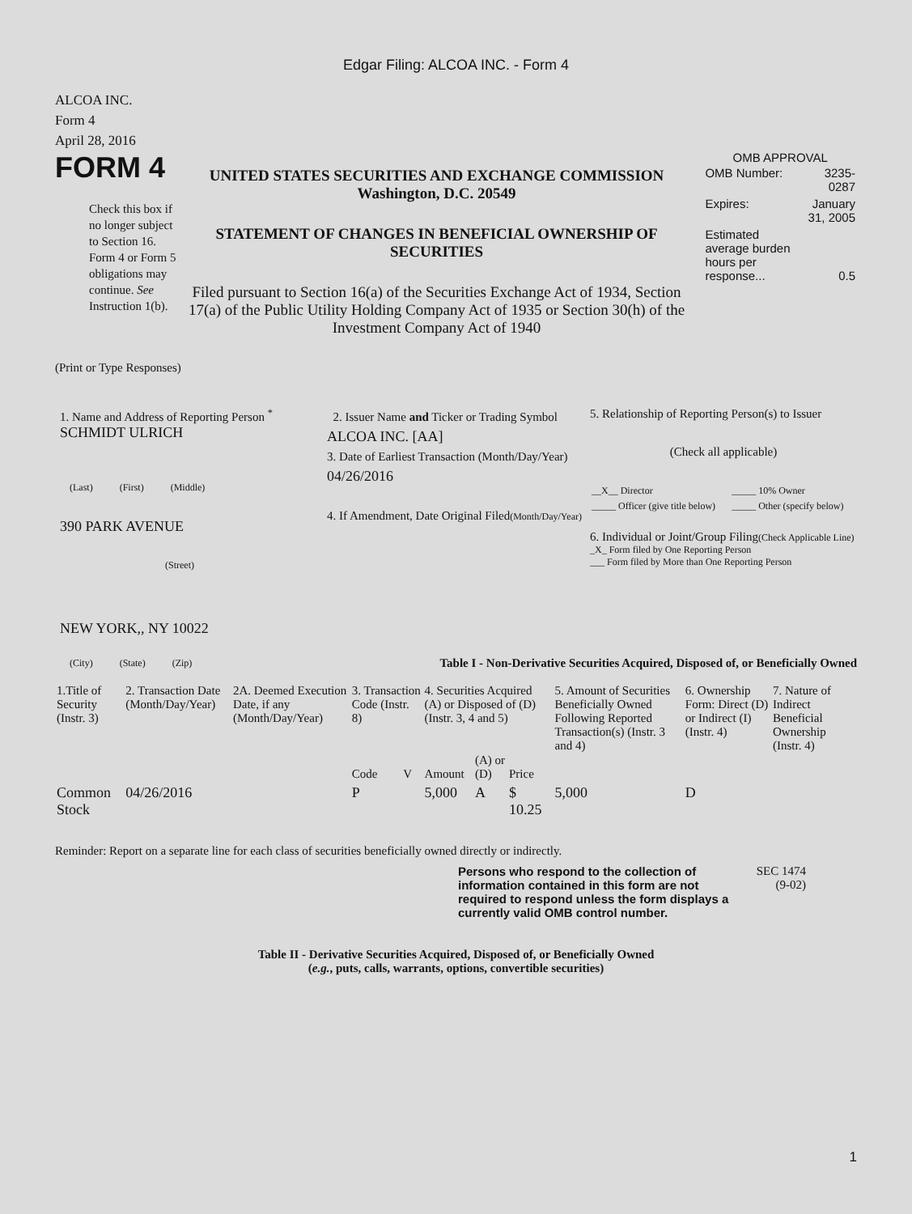Edgar Filing: ALCOA INC. - Form 4
ALCOA INC.
Form 4
April 28, 2016
FORM 4
Check this box if no longer subject to Section 16. Form 4 or Form 5 obligations may continue. See Instruction 1(b).
UNITED STATES SECURITIES AND EXCHANGE COMMISSION
Washington, D.C. 20549
STATEMENT OF CHANGES IN BENEFICIAL OWNERSHIP OF SECURITIES
Filed pursuant to Section 16(a) of the Securities Exchange Act of 1934, Section 17(a) of the Public Utility Holding Company Act of 1935 or Section 30(h) of the Investment Company Act of 1940
OMB APPROVAL
| OMB Number: | 3235-0287 |
| Expires: | January 31, 2005 |
| Estimated average burden hours per response... | 0.5 |
(Print or Type Responses)
1. Name and Address of Reporting Person <sup>*</sup>
SCHMIDT ULRICH
(Last) (First) (Middle)
390 PARK AVENUE
(Street)
NEW YORK,, NY 10022
(City) (State) (Zip)
2. Issuer Name and Ticker or Trading Symbol
ALCOA INC. [AA]
3. Date of Earliest Transaction (Month/Day/Year)
04/26/2016
4. If Amendment, Date Original Filed(Month/Day/Year)
5. Relationship of Reporting Person(s) to Issuer
(Check all applicable)
| __X__ Director | _____ 10% Owner |
| _____ Officer (give title below) | _____ Other (specify below) |
6. Individual or Joint/Group Filing(Check Applicable Line)
_X_ Form filed by One Reporting Person
___ Form filed by More than One Reporting Person
Table I - Non-Derivative Securities Acquired, Disposed of, or Beneficially Owned
| 1.Title of Security (Instr. 3) | 2. Transaction Date (Month/Day/Year) | 2A. Deemed Execution Date, if any (Month/Day/Year) | 3. Transaction Code (Instr. 8) | | 4. Securities Acquired (A) or Disposed of (D) (Instr. 3, 4 and 5) | | | 5. Amount of Securities Beneficially Owned Following Reported Transaction(s) (Instr. 3 and 4) | 6. Ownership Form: Direct (D) or Indirect (I) (Instr. 4) | 7. Nature of Indirect Beneficial Ownership (Instr. 4) |
| --- | --- | --- | --- | --- | --- | --- | --- | --- | --- | --- |
| | | | Code | V | Amount | (A) or (D) | Price | | | |
| Common Stock | 04/26/2016 | | P | | 5,000 | A | $ 10.25 | 5,000 | D | |
Reminder: Report on a separate line for each class of securities beneficially owned directly or indirectly.
Persons who respond to the collection of information contained in this form are not required to respond unless the form displays a currently valid OMB control number.
SEC 1474 (9-02)
Table II - Derivative Securities Acquired, Disposed of, or Beneficially Owned
(e.g., puts, calls, warrants, options, convertible securities)
1